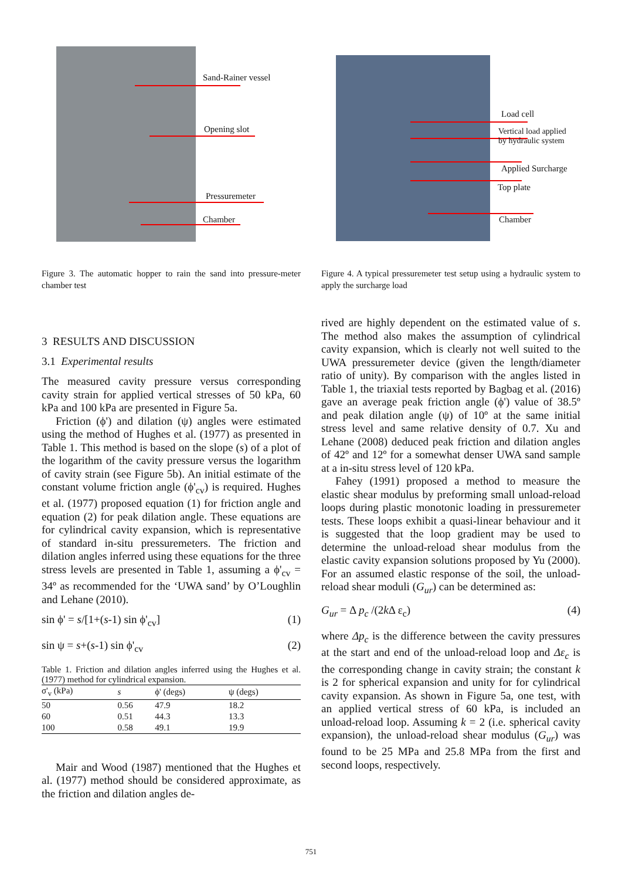Sand-Rainer vessel
Opening slot
Pressuremeter
Chamber
Load cell
Vertical load applied
by hydraulic system
Applied Surcharge
Top plate
Chamber
Figure 3. The automatic hopper to rain the sand into pressure-meter chamber test
Figure 4. A typical pressuremeter test setup using a hydraulic system to apply the surcharge load
3 RESULTS AND DISCUSSION
3.1 Experimental results
The measured cavity pressure versus corresponding cavity strain for applied vertical stresses of 50 kPa, 60 kPa and 100 kPa are presented in Figure 5a.
Friction (ϕ') and dilation (ψ) angles were estimated using the method of Hughes et al. (1977) as presented in Table 1. This method is based on the slope (s) of a plot of the logarithm of the cavity pressure versus the logarithm of cavity strain (see Figure 5b). An initial estimate of the constant volume friction angle (ϕ'<sub>cv</sub>) is required. Hughes et al. (1977) proposed equation (1) for friction angle and equation (2) for peak dilation angle. These equations are for cylindrical cavity expansion, which is representative of standard in-situ pressuremeters. The friction and dilation angles inferred using these equations for the three stress levels are presented in Table 1, assuming a ϕ'<sub>cv</sub> = 34º as recommended for the ‘UWA sand’ by O’Loughlin and Lehane (2010).
sin ϕ' = s/[1+(s-1) sin ϕ'<sub>cv</sub>] (1)
sin ψ = s+(s-1) sin ϕ'<sub>cv</sub> (2)
Table 1. Friction and dilation angles inferred using the Hughes et al. (1977) method for cylindrical expansion.
| σ'<sub>v</sub> (kPa) | s | ϕ' (degs) | ψ (degs) |
| --- | --- | --- | --- |
| 50 | 0.56 | 47.9 | 18.2 |
| 60 | 0.51 | 44.3 | 13.3 |
| 100 | 0.58 | 49.1 | 19.9 |
Mair and Wood (1987) mentioned that the Hughes et al. (1977) method should be considered approximate, as the friction and dilation angles de-
rived are highly dependent on the estimated value of s. The method also makes the assumption of cylindrical cavity expansion, which is clearly not well suited to the UWA pressuremeter device (given the length/diameter ratio of unity). By comparison with the angles listed in Table 1, the triaxial tests reported by Bagbag et al. (2016) gave an average peak friction angle (ϕ') value of 38.5º and peak dilation angle (ψ) of 10º at the same initial stress level and same relative density of 0.7. Xu and Lehane (2008) deduced peak friction and dilation angles of 42º and 12º for a somewhat denser UWA sand sample at a in-situ stress level of 120 kPa.
Fahey (1991) proposed a method to measure the elastic shear modulus by preforming small unload-reload loops during plastic monotonic loading in pressuremeter tests. These loops exhibit a quasi-linear behaviour and it is suggested that the loop gradient may be used to determine the unload-reload shear modulus from the elastic cavity expansion solutions proposed by Yu (2000). For an assumed elastic response of the soil, the unload-reload shear moduli (G<sub>ur</sub>) can be determined as:
G<sub>ur</sub> = Δ p<sub>c</sub> /(2k Δ ε<sub>c</sub>) (4)
where Δp<sub>c</sub> is the difference between the cavity pressures at the start and end of the unload-reload loop and Δε<sub>c</sub> is the corresponding change in cavity strain; the constant k is 2 for spherical expansion and unity for for cylindrical cavity expansion. As shown in Figure 5a, one test, with an applied vertical stress of 60 kPa, is included an unload-reload loop. Assuming k = 2 (i.e. spherical cavity expansion), the unload-reload shear modulus (G<sub>ur</sub>) was found to be 25 MPa and 25.8 MPa from the first and second loops, respectively.
751